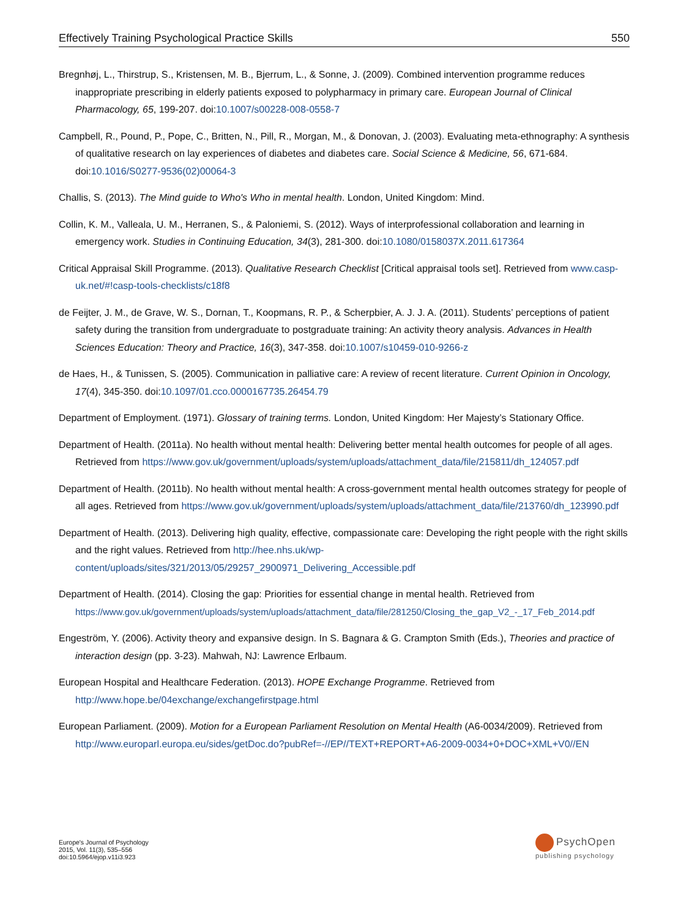Effectively Training Psychological Practice Skills 550
Bregnhøj, L., Thirstrup, S., Kristensen, M. B., Bjerrum, L., & Sonne, J. (2009). Combined intervention programme reduces inappropriate prescribing in elderly patients exposed to polypharmacy in primary care. European Journal of Clinical Pharmacology, 65, 199-207. doi:10.1007/s00228-008-0558-7
Campbell, R., Pound, P., Pope, C., Britten, N., Pill, R., Morgan, M., & Donovan, J. (2003). Evaluating meta-ethnography: A synthesis of qualitative research on lay experiences of diabetes and diabetes care. Social Science & Medicine, 56, 671-684. doi:10.1016/S0277-9536(02)00064-3
Challis, S. (2013). The Mind guide to Who's Who in mental health. London, United Kingdom: Mind.
Collin, K. M., Valleala, U. M., Herranen, S., & Paloniemi, S. (2012). Ways of interprofessional collaboration and learning in emergency work. Studies in Continuing Education, 34(3), 281-300. doi:10.1080/0158037X.2011.617364
Critical Appraisal Skill Programme. (2013). Qualitative Research Checklist [Critical appraisal tools set]. Retrieved from www.casp-uk.net/#!casp-tools-checklists/c18f8
de Feijter, J. M., de Grave, W. S., Dornan, T., Koopmans, R. P., & Scherpbier, A. J. J. A. (2011). Students’ perceptions of patient safety during the transition from undergraduate to postgraduate training: An activity theory analysis. Advances in Health Sciences Education: Theory and Practice, 16(3), 347-358. doi:10.1007/s10459-010-9266-z
de Haes, H., & Tunissen, S. (2005). Communication in palliative care: A review of recent literature. Current Opinion in Oncology, 17(4), 345-350. doi:10.1097/01.cco.0000167735.26454.79
Department of Employment. (1971). Glossary of training terms. London, United Kingdom: Her Majesty’s Stationary Office.
Department of Health. (2011a). No health without mental health: Delivering better mental health outcomes for people of all ages. Retrieved from https://www.gov.uk/government/uploads/system/uploads/attachment_data/file/215811/dh_124057.pdf
Department of Health. (2011b). No health without mental health: A cross-government mental health outcomes strategy for people of all ages. Retrieved from https://www.gov.uk/government/uploads/system/uploads/attachment_data/file/213760/dh_123990.pdf
Department of Health. (2013). Delivering high quality, effective, compassionate care: Developing the right people with the right skills and the right values. Retrieved from http://hee.nhs.uk/wp-content/uploads/sites/321/2013/05/29257_2900971_Delivering_Accessible.pdf
Department of Health. (2014). Closing the gap: Priorities for essential change in mental health. Retrieved from https://www.gov.uk/government/uploads/system/uploads/attachment_data/file/281250/Closing_the_gap_V2_-_17_Feb_2014.pdf
Engeström, Y. (2006). Activity theory and expansive design. In S. Bagnara & G. Crampton Smith (Eds.), Theories and practice of interaction design (pp. 3-23). Mahwah, NJ: Lawrence Erlbaum.
European Hospital and Healthcare Federation. (2013). HOPE Exchange Programme. Retrieved from http://www.hope.be/04exchange/exchangefirstpage.html
European Parliament. (2009). Motion for a European Parliament Resolution on Mental Health (A6-0034/2009). Retrieved from http://www.europarl.europa.eu/sides/getDoc.do?pubRef=-//EP//TEXT+REPORT+A6-2009-0034+0+DOC+XML+V0//EN
Europe's Journal of Psychology
2015, Vol. 11(3), 535–556
doi:10.5964/ejop.v11i3.923
PsychOpen
publishing psychology